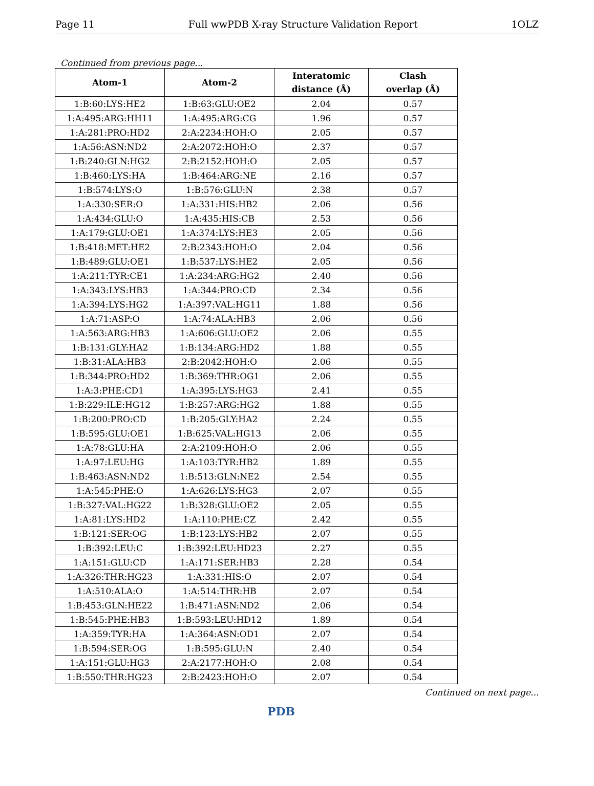Page 11 Full wwPDB X-ray Structure Validation Report 1OLZ
Continued from previous page...
| Atom-1 | Atom-2 | Interatomic distance (Å) | Clash overlap (Å) |
| --- | --- | --- | --- |
| 1:B:60:LYS:HE2 | 1:B:63:GLU:OE2 | 2.04 | 0.57 |
| 1:A:495:ARG:HH11 | 1:A:495:ARG:CG | 1.96 | 0.57 |
| 1:A:281:PRO:HD2 | 2:A:2234:HOH:O | 2.05 | 0.57 |
| 1:A:56:ASN:ND2 | 2:A:2072:HOH:O | 2.37 | 0.57 |
| 1:B:240:GLN:HG2 | 2:B:2152:HOH:O | 2.05 | 0.57 |
| 1:B:460:LYS:HA | 1:B:464:ARG:NE | 2.16 | 0.57 |
| 1:B:574:LYS:O | 1:B:576:GLU:N | 2.38 | 0.57 |
| 1:A:330:SER:O | 1:A:331:HIS:HB2 | 2.06 | 0.56 |
| 1:A:434:GLU:O | 1:A:435:HIS:CB | 2.53 | 0.56 |
| 1:A:179:GLU:OE1 | 1:A:374:LYS:HE3 | 2.05 | 0.56 |
| 1:B:418:MET:HE2 | 2:B:2343:HOH:O | 2.04 | 0.56 |
| 1:B:489:GLU:OE1 | 1:B:537:LYS:HE2 | 2.05 | 0.56 |
| 1:A:211:TYR:CE1 | 1:A:234:ARG:HG2 | 2.40 | 0.56 |
| 1:A:343:LYS:HB3 | 1:A:344:PRO:CD | 2.34 | 0.56 |
| 1:A:394:LYS:HG2 | 1:A:397:VAL:HG11 | 1.88 | 0.56 |
| 1:A:71:ASP:O | 1:A:74:ALA:HB3 | 2.06 | 0.56 |
| 1:A:563:ARG:HB3 | 1:A:606:GLU:OE2 | 2.06 | 0.55 |
| 1:B:131:GLY:HA2 | 1:B:134:ARG:HD2 | 1.88 | 0.55 |
| 1:B:31:ALA:HB3 | 2:B:2042:HOH:O | 2.06 | 0.55 |
| 1:B:344:PRO:HD2 | 1:B:369:THR:OG1 | 2.06 | 0.55 |
| 1:A:3:PHE:CD1 | 1:A:395:LYS:HG3 | 2.41 | 0.55 |
| 1:B:229:ILE:HG12 | 1:B:257:ARG:HG2 | 1.88 | 0.55 |
| 1:B:200:PRO:CD | 1:B:205:GLY:HA2 | 2.24 | 0.55 |
| 1:B:595:GLU:OE1 | 1:B:625:VAL:HG13 | 2.06 | 0.55 |
| 1:A:78:GLU:HA | 2:A:2109:HOH:O | 2.06 | 0.55 |
| 1:A:97:LEU:HG | 1:A:103:TYR:HB2 | 1.89 | 0.55 |
| 1:B:463:ASN:ND2 | 1:B:513:GLN:NE2 | 2.54 | 0.55 |
| 1:A:545:PHE:O | 1:A:626:LYS:HG3 | 2.07 | 0.55 |
| 1:B:327:VAL:HG22 | 1:B:328:GLU:OE2 | 2.05 | 0.55 |
| 1:A:81:LYS:HD2 | 1:A:110:PHE:CZ | 2.42 | 0.55 |
| 1:B:121:SER:OG | 1:B:123:LYS:HB2 | 2.07 | 0.55 |
| 1:B:392:LEU:C | 1:B:392:LEU:HD23 | 2.27 | 0.55 |
| 1:A:151:GLU:CD | 1:A:171:SER:HB3 | 2.28 | 0.54 |
| 1:A:326:THR:HG23 | 1:A:331:HIS:O | 2.07 | 0.54 |
| 1:A:510:ALA:O | 1:A:514:THR:HB | 2.07 | 0.54 |
| 1:B:453:GLN:HE22 | 1:B:471:ASN:ND2 | 2.06 | 0.54 |
| 1:B:545:PHE:HB3 | 1:B:593:LEU:HD12 | 1.89 | 0.54 |
| 1:A:359:TYR:HA | 1:A:364:ASN:OD1 | 2.07 | 0.54 |
| 1:B:594:SER:OG | 1:B:595:GLU:N | 2.40 | 0.54 |
| 1:A:151:GLU:HG3 | 2:A:2177:HOH:O | 2.08 | 0.54 |
| 1:B:550:THR:HG23 | 2:B:2423:HOH:O | 2.07 | 0.54 |
Continued on next page...
PDB